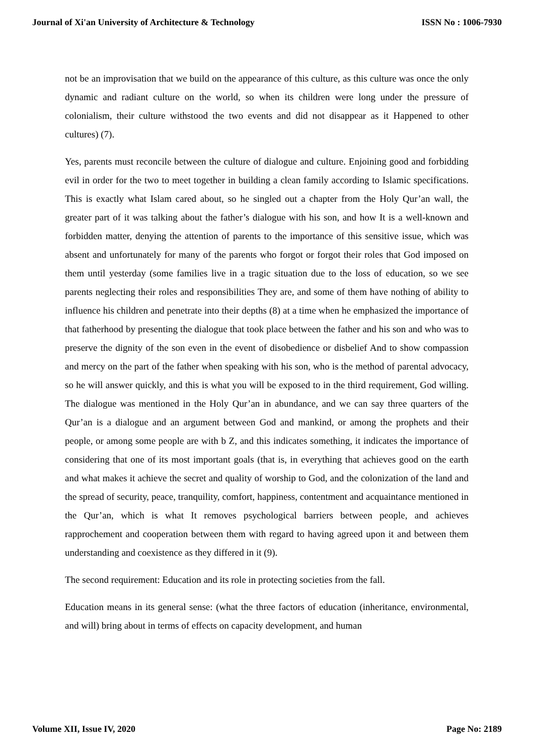Journal of Xi'an University of Architecture & Technology ISSN No : 1006-7930
not be an improvisation that we build on the appearance of this culture, as this culture was once the only dynamic and radiant culture on the world, so when its children were long under the pressure of colonialism, their culture withstood the two events and did not disappear as it Happened to other cultures) (7).
Yes, parents must reconcile between the culture of dialogue and culture. Enjoining good and forbidding evil in order for the two to meet together in building a clean family according to Islamic specifications. This is exactly what Islam cared about, so he singled out a chapter from the Holy Qur’an wall, the greater part of it was talking about the father’s dialogue with his son, and how It is a well-known and forbidden matter, denying the attention of parents to the importance of this sensitive issue, which was absent and unfortunately for many of the parents who forgot or forgot their roles that God imposed on them until yesterday (some families live in a tragic situation due to the loss of education, so we see parents neglecting their roles and responsibilities They are, and some of them have nothing of ability to influence his children and penetrate into their depths (8) at a time when he emphasized the importance of that fatherhood by presenting the dialogue that took place between the father and his son and who was to preserve the dignity of the son even in the event of disobedience or disbelief And to show compassion and mercy on the part of the father when speaking with his son, who is the method of parental advocacy, so he will answer quickly, and this is what you will be exposed to in the third requirement, God willing. The dialogue was mentioned in the Holy Qur’an in abundance, and we can say three quarters of the Qur’an is a dialogue and an argument between God and mankind, or among the prophets and their people, or among some people are with b Z, and this indicates something, it indicates the importance of considering that one of its most important goals (that is, in everything that achieves good on the earth and what makes it achieve the secret and quality of worship to God, and the colonization of the land and the spread of security, peace, tranquility, comfort, happiness, contentment and acquaintance mentioned in the Qur’an, which is what It removes psychological barriers between people, and achieves rapprochement and cooperation between them with regard to having agreed upon it and between them understanding and coexistence as they differed in it (9).
The second requirement: Education and its role in protecting societies from the fall.
Education means in its general sense: (what the three factors of education (inheritance, environmental, and will) bring about in terms of effects on capacity development, and human
Volume XII, Issue IV, 2020 Page No: 2189